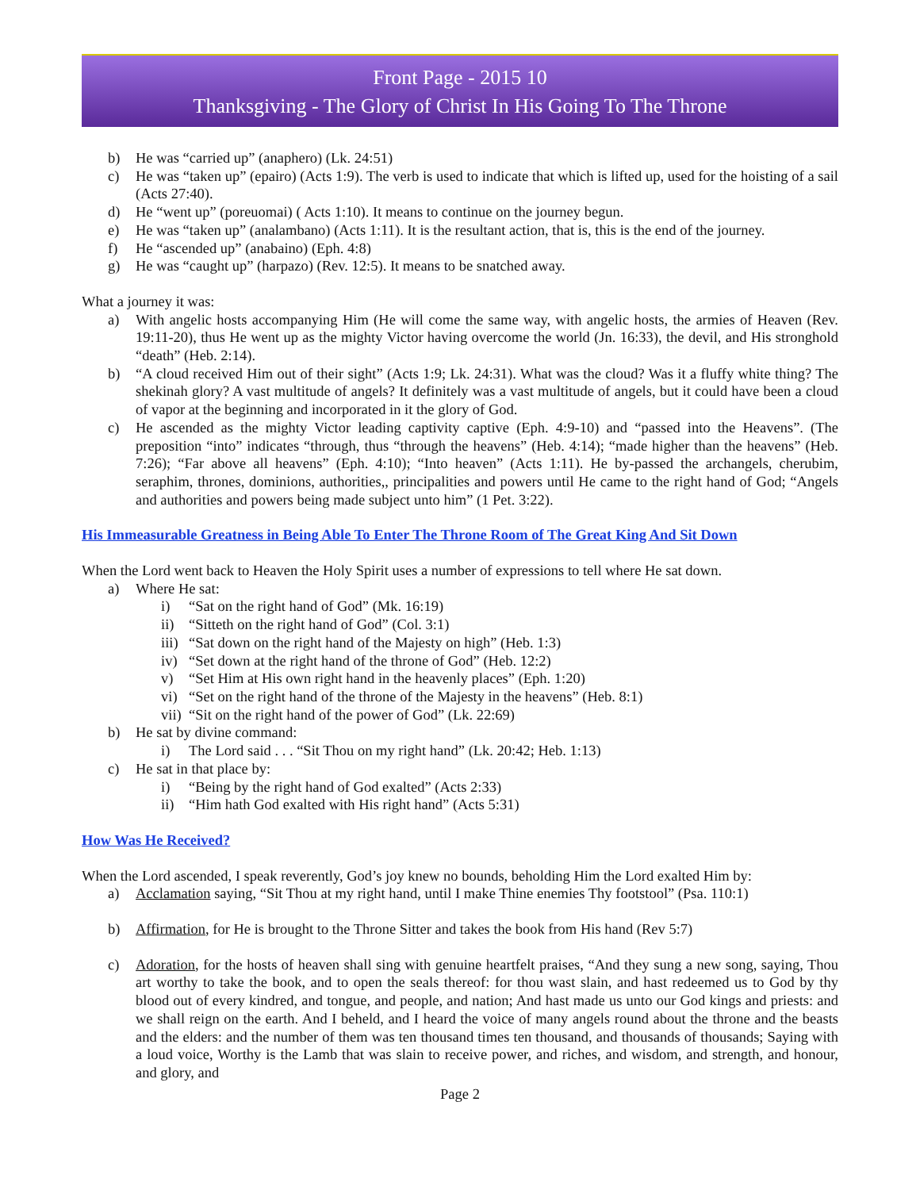Front Page - 2015 10
Thanksgiving - The Glory of Christ In His Going To The Throne
b) He was “carried up” (anaphero) (Lk. 24:51)
c) He was “taken up” (epairo) (Acts 1:9). The verb is used to indicate that which is lifted up, used for the hoisting of a sail (Acts 27:40).
d) He “went up” (poreuomai) ( Acts 1:10). It means to continue on the journey begun.
e) He was “taken up” (analambano) (Acts 1:11). It is the resultant action, that is, this is the end of the journey.
f) He “ascended up” (anabaino) (Eph. 4:8)
g) He was “caught up” (harpazo) (Rev. 12:5). It means to be snatched away.
What a journey it was:
a) With angelic hosts accompanying Him (He will come the same way, with angelic hosts, the armies of Heaven (Rev. 19:11-20), thus He went up as the mighty Victor having overcome the world (Jn. 16:33), the devil, and His stronghold “death” (Heb. 2:14).
b) “A cloud received Him out of their sight” (Acts 1:9; Lk. 24:31). What was the cloud? Was it a fluffy white thing? The shekinah glory? A vast multitude of angels? It definitely was a vast multitude of angels, but it could have been a cloud of vapor at the beginning and incorporated in it the glory of God.
c) He ascended as the mighty Victor leading captivity captive (Eph. 4:9-10) and “passed into the Heavens”. (The preposition “into” indicates “through, thus “through the heavens” (Heb. 4:14); “made higher than the heavens” (Heb. 7:26); “Far above all heavens” (Eph. 4:10); “Into heaven” (Acts 1:11). He by-passed the archangels, cherubim, seraphim, thrones, dominions, authorities,, principalities and powers until He came to the right hand of God; “Angels and authorities and powers being made subject unto him” (1 Pet. 3:22).
His Immeasurable Greatness in Being Able To Enter The Throne Room of The Great King And Sit Down
When the Lord went back to Heaven the Holy Spirit uses a number of expressions to tell where He sat down.
a) Where He sat:
i) “Sat on the right hand of God” (Mk. 16:19)
ii) “Sitteth on the right hand of God” (Col. 3:1)
iii) “Sat down on the right hand of the Majesty on high” (Heb. 1:3)
iv) “Set down at the right hand of the throne of God” (Heb. 12:2)
v) “Set Him at His own right hand in the heavenly places” (Eph. 1:20)
vi) “Set on the right hand of the throne of the Majesty in the heavens” (Heb. 8:1)
vii) “Sit on the right hand of the power of God” (Lk. 22:69)
b) He sat by divine command:
i) The Lord said . . . “Sit Thou on my right hand” (Lk. 20:42; Heb. 1:13)
c) He sat in that place by:
i) “Being by the right hand of God exalted” (Acts 2:33)
ii) “Him hath God exalted with His right hand” (Acts 5:31)
How Was He Received?
When the Lord ascended, I speak reverently, God’s joy knew no bounds, beholding Him the Lord exalted Him by:
a) Acclamation saying, “Sit Thou at my right hand, until I make Thine enemies Thy footstool” (Psa. 110:1)
b) Affirmation, for He is brought to the Throne Sitter and takes the book from His hand (Rev 5:7)
c) Adoration, for the hosts of heaven shall sing with genuine heartfelt praises, “And they sung a new song, saying, Thou art worthy to take the book, and to open the seals thereof: for thou wast slain, and hast redeemed us to God by thy blood out of every kindred, and tongue, and people, and nation; And hast made us unto our God kings and priests: and we shall reign on the earth. And I beheld, and I heard the voice of many angels round about the throne and the beasts and the elders: and the number of them was ten thousand times ten thousand, and thousands of thousands; Saying with a loud voice, Worthy is the Lamb that was slain to receive power, and riches, and wisdom, and strength, and honour, and glory, and
Page 2